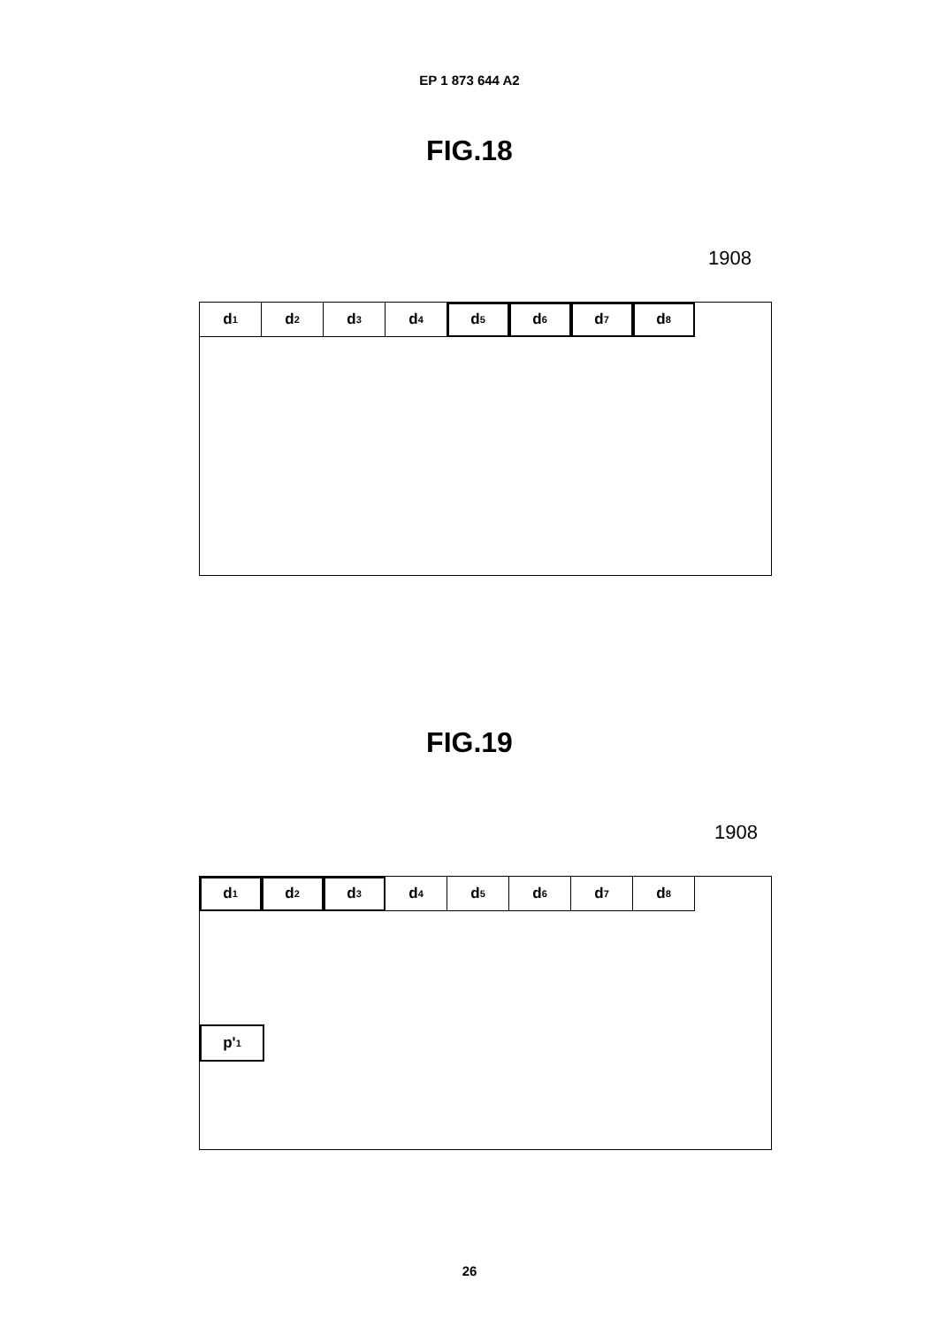EP 1 873 644 A2
FIG.18
1908
d<sub>1</sub>
d<sub>2</sub>
d<sub>3</sub>
d<sub>4</sub>
d<sub>5</sub>
d<sub>6</sub>
d<sub>7</sub>
d<sub>8</sub>
FIG.19
1908
d<sub>1</sub>
d<sub>2</sub>
d<sub>3</sub>
d<sub>4</sub>
d<sub>5</sub>
d<sub>6</sub>
d<sub>7</sub>
d<sub>8</sub>
p'<sub>1</sub>
26